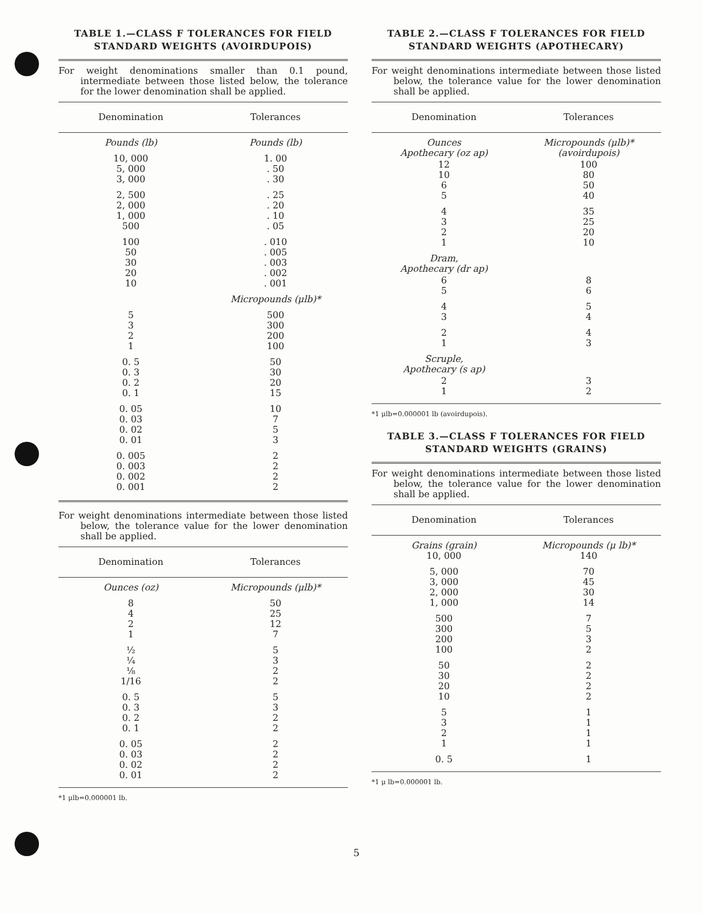TABLE 1.—CLASS F TOLERANCES FOR FIELD STANDARD WEIGHTS (AVOIRDUPOIS)
For weight denominations smaller than 0.1 pound, intermediate between those listed below, the tolerance for the lower denomination shall be applied.
| Denomination | Tolerances |
| --- | --- |
| Pounds (lb) | Pounds (lb) |
| 10, 000 5, 000 3, 000 | 1. 00 . 50 . 30 |
| 2, 500 2, 000 1, 000 500 | . 25 . 20 . 10 . 05 |
| 100 50 30 20 10 | . 010 . 005 . 003 . 002 . 001 |
| | Micropounds (μlb)* |
| 5 3 2 1 | 500 300 200 100 |
| 0. 5 0. 3 0. 2 0. 1 | 50 30 20 15 |
| 0. 05 0. 03 0. 02 0. 01 | 10 7 5 3 |
| 0. 005 0. 003 0. 002 0. 001 | 2 2 2 2 |
For weight denominations intermediate between those listed below, the tolerance value for the lower denomination shall be applied.
| Denomination | Tolerances |
| --- | --- |
| Ounces (oz) | Micropounds (μlb)* |
| 8 4 2 1 | 50 25 12 7 |
| ½ ¼ ⅛ 1/16 | 5 3 2 2 |
| 0. 5 0. 3 0. 2 0. 1 | 5 3 2 2 |
| 0. 05 0. 03 0. 02 0. 01 | 2 2 2 2 |
*1 μlb=0.000001 lb.
TABLE 2.—CLASS F TOLERANCES FOR FIELD STANDARD WEIGHTS (APOTHECARY)
For weight denominations intermediate between those listed below, the tolerance value for the lower denomination shall be applied.
| Denomination | Tolerances |
| --- | --- |
| Ounces Apothecary (oz ap) | Micropounds (μlb)* (avoirdupois) |
| 12 10 6 5 | 100 80 50 40 |
| 4 3 2 1 | 35 25 20 10 |
| Dram, Apothecary (dr ap) | |
| 6 5 | 8 6 |
| 4 3 | 5 4 |
| 2 1 | 4 3 |
| Scruple, Apothecary (s ap) | |
| 2 1 | 3 2 |
*1 μlb=0.000001 lb (avoirdupois).
TABLE 3.—CLASS F TOLERANCES FOR FIELD STANDARD WEIGHTS (GRAINS)
For weight denominations intermediate between those listed below, the tolerance value for the lower denomination shall be applied.
| Denomination | Tolerances |
| --- | --- |
| Grains (grain) 10, 000 | Micropounds (μ lb)* 140 |
| 5, 000 3, 000 2, 000 1, 000 | 70 45 30 14 |
| 500 300 200 100 | 7 5 3 2 |
| 50 30 20 10 | 2 2 2 2 |
| 5 3 2 1 | 1 1 1 1 |
| 0. 5 | 1 |
*1 μ lb=0.000001 lb.
5